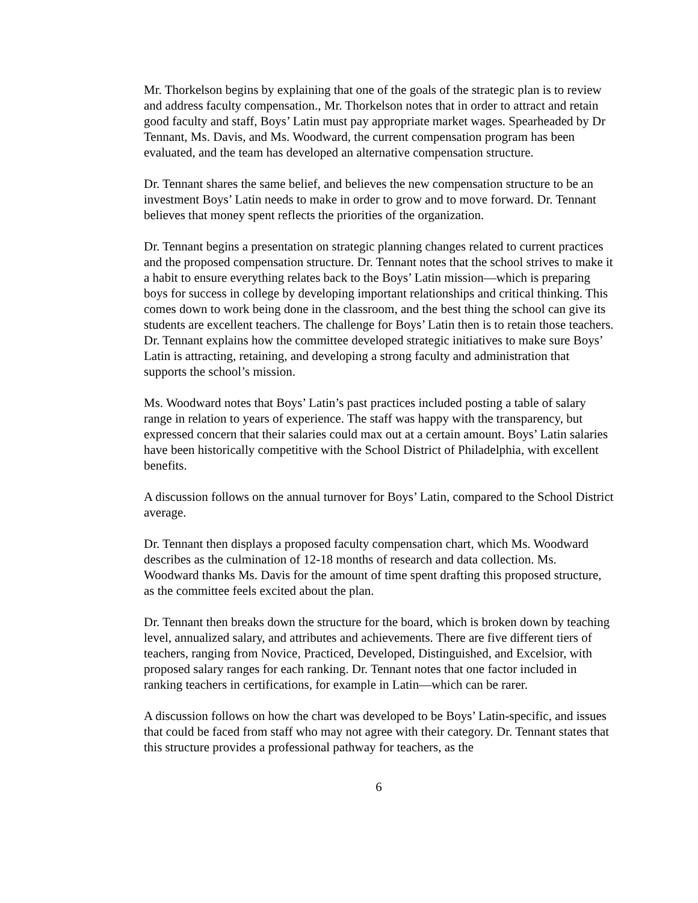Mr. Thorkelson begins by explaining that one of the goals of the strategic plan is to review and address faculty compensation., Mr. Thorkelson notes that in order to attract and retain good faculty and staff, Boys’ Latin must pay appropriate market wages. Spearheaded by Dr Tennant, Ms. Davis, and Ms. Woodward, the current compensation program has been evaluated, and the team has developed an alternative compensation structure.
Dr. Tennant shares the same belief, and believes the new compensation structure to be an investment Boys’ Latin needs to make in order to grow and to move forward. Dr. Tennant believes that money spent reflects the priorities of the organization.
Dr. Tennant begins a presentation on strategic planning changes related to current practices and the proposed compensation structure. Dr. Tennant notes that the school strives to make it a habit to ensure everything relates back to the Boys’ Latin mission—which is preparing boys for success in college by developing important relationships and critical thinking. This comes down to work being done in the classroom, and the best thing the school can give its students are excellent teachers. The challenge for Boys’ Latin then is to retain those teachers. Dr. Tennant explains how the committee developed strategic initiatives to make sure Boys’ Latin is attracting, retaining, and developing a strong faculty and administration that supports the school’s mission.
Ms. Woodward notes that Boys’ Latin’s past practices included posting a table of salary range in relation to years of experience. The staff was happy with the transparency, but expressed concern that their salaries could max out at a certain amount. Boys’ Latin salaries have been historically competitive with the School District of Philadelphia, with excellent benefits.
A discussion follows on the annual turnover for Boys’ Latin, compared to the School District average.
Dr. Tennant then displays a proposed faculty compensation chart, which Ms. Woodward describes as the culmination of 12-18 months of research and data collection. Ms. Woodward thanks Ms. Davis for the amount of time spent drafting this proposed structure, as the committee feels excited about the plan.
Dr. Tennant then breaks down the structure for the board, which is broken down by teaching level, annualized salary, and attributes and achievements. There are five different tiers of teachers, ranging from Novice, Practiced, Developed, Distinguished, and Excelsior, with proposed salary ranges for each ranking. Dr. Tennant notes that one factor included in ranking teachers in certifications, for example in Latin—which can be rarer.
A discussion follows on how the chart was developed to be Boys’ Latin-specific, and issues that could be faced from staff who may not agree with their category. Dr. Tennant states that this structure provides a professional pathway for teachers, as the
6